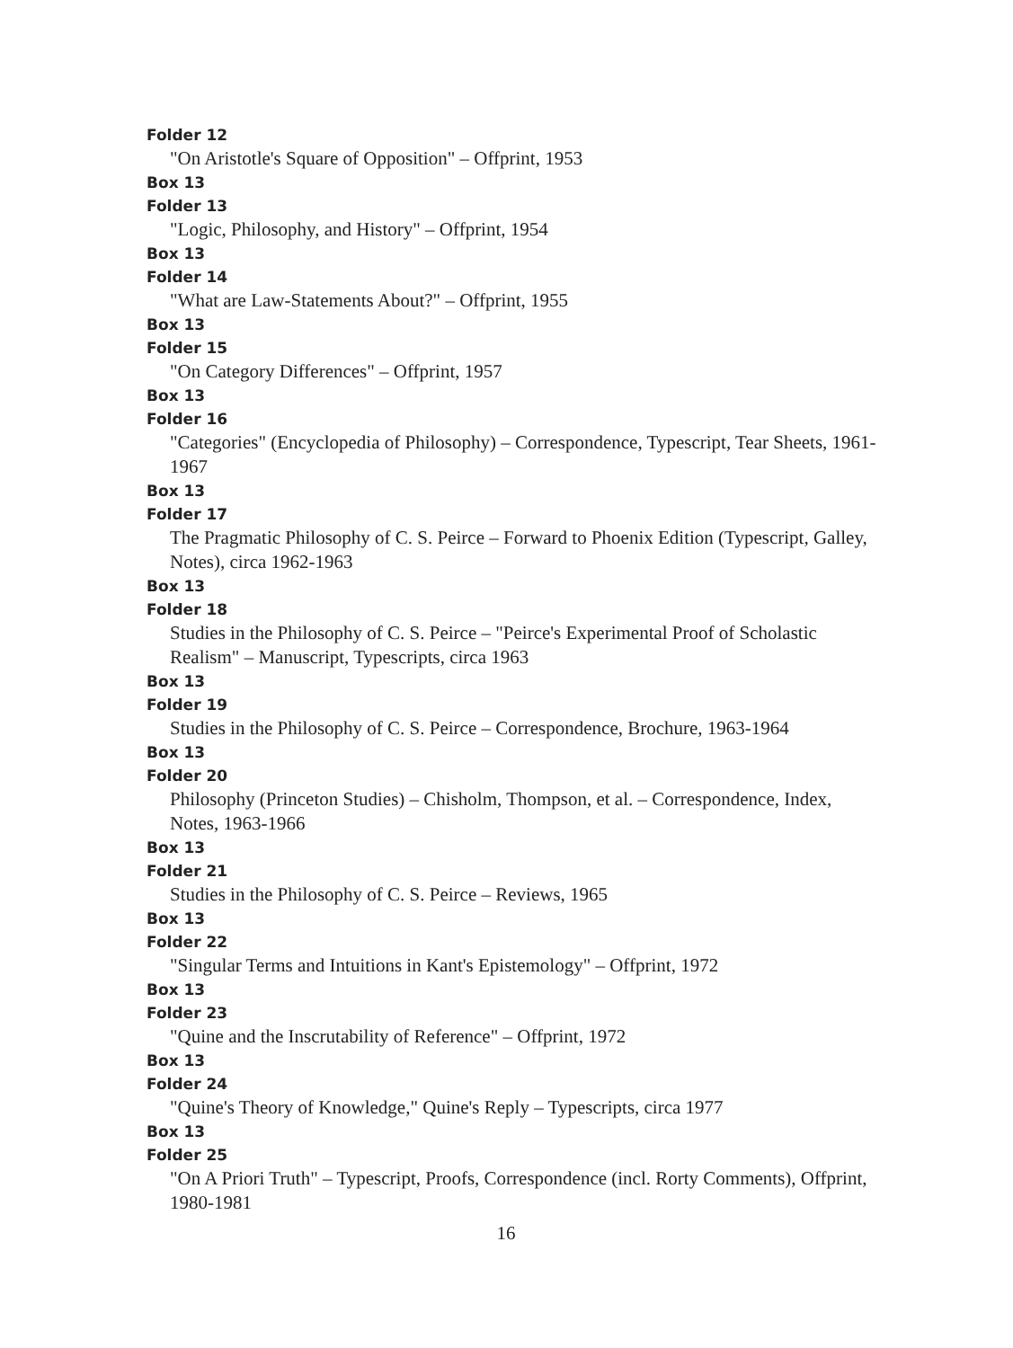Folder 12
"On Aristotle's Square of Opposition" – Offprint, 1953
Box 13
Folder 13
"Logic, Philosophy, and History" – Offprint, 1954
Box 13
Folder 14
"What are Law-Statements About?" – Offprint, 1955
Box 13
Folder 15
"On Category Differences" – Offprint, 1957
Box 13
Folder 16
"Categories" (Encyclopedia of Philosophy) – Correspondence, Typescript, Tear Sheets, 1961-1967
Box 13
Folder 17
The Pragmatic Philosophy of C. S. Peirce – Forward to Phoenix Edition (Typescript, Galley, Notes), circa 1962-1963
Box 13
Folder 18
Studies in the Philosophy of C. S. Peirce – "Peirce's Experimental Proof of Scholastic Realism" – Manuscript, Typescripts, circa 1963
Box 13
Folder 19
Studies in the Philosophy of C. S. Peirce – Correspondence, Brochure, 1963-1964
Box 13
Folder 20
Philosophy (Princeton Studies) – Chisholm, Thompson, et al. – Correspondence, Index, Notes, 1963-1966
Box 13
Folder 21
Studies in the Philosophy of C. S. Peirce – Reviews, 1965
Box 13
Folder 22
"Singular Terms and Intuitions in Kant's Epistemology" – Offprint, 1972
Box 13
Folder 23
"Quine and the Inscrutability of Reference" – Offprint, 1972
Box 13
Folder 24
"Quine's Theory of Knowledge," Quine's Reply – Typescripts, circa 1977
Box 13
Folder 25
"On A Priori Truth" – Typescript, Proofs, Correspondence (incl. Rorty Comments), Offprint, 1980-1981
16